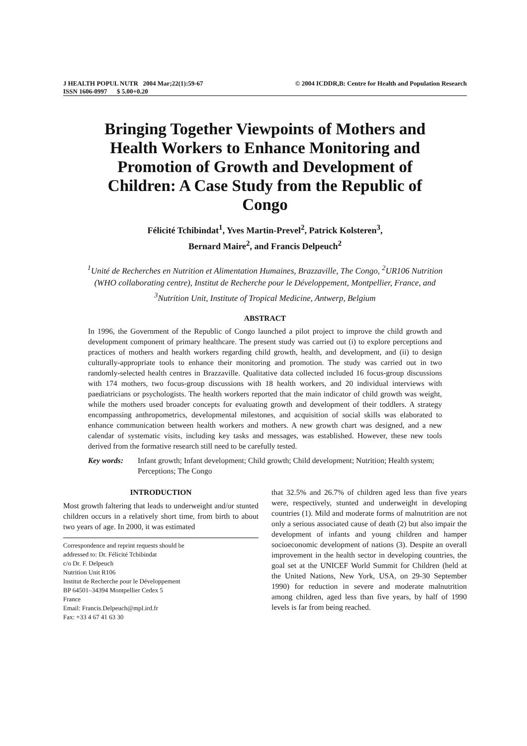J HEALTH POPUL NUTR 2004 Mar;22(1):59-67 © 2004 ICDDR,B: Centre for Health and Population Research
ISSN 1606-0997 $ 5.00+0.20
Bringing Together Viewpoints of Mothers and Health Workers to Enhance Monitoring and Promotion of Growth and Development of Children: A Case Study from the Republic of Congo
Félicité Tchibindat<sup>1</sup>, Yves Martin-Prevel<sup>2</sup>, Patrick Kolsteren<sup>3</sup>,
Bernard Maire<sup>2</sup>, and Francis Delpeuch<sup>2</sup>
<sup>1</sup> Unité de Recherches en Nutrition et Alimentation Humaines, Brazzaville, The Congo, <sup>2</sup>UR106 Nutrition (WHO collaborating centre), Institut de Recherche pour le Développement, Montpellier, France, and <sup>3</sup>Nutrition Unit, Institute of Tropical Medicine, Antwerp, Belgium
ABSTRACT
In 1996, the Government of the Republic of Congo launched a pilot project to improve the child growth and development component of primary healthcare. The present study was carried out (i) to explore perceptions and practices of mothers and health workers regarding child growth, health, and development, and (ii) to design culturally-appropriate tools to enhance their monitoring and promotion. The study was carried out in two randomly-selected health centres in Brazzaville. Qualitative data collected included 16 focus-group discussions with 174 mothers, two focus-group discussions with 18 health workers, and 20 individual interviews with paediatricians or psychologists. The health workers reported that the main indicator of child growth was weight, while the mothers used broader concepts for evaluating growth and development of their toddlers. A strategy encompassing anthropometrics, developmental milestones, and acquisition of social skills was elaborated to enhance communication between health workers and mothers. A new growth chart was designed, and a new calendar of systematic visits, including key tasks and messages, was established. However, these new tools derived from the formative research still need to be carefully tested.
Key words: Infant growth; Infant development; Child growth; Child development; Nutrition; Health system; Perceptions; The Congo
INTRODUCTION
Most growth faltering that leads to underweight and/or stunted children occurs in a relatively short time, from birth to about two years of age. In 2000, it was estimated
Correspondence and reprint requests should be
addressed to: Dr. Félicité Tchibindat
c/o Dr. F. Delpeuch
Nutrition Unit R106
Institut de Recherche pour le Développement
BP 64501–34394 Montpellier Cedex 5
France
Email: Francis.Delpeuch@mpl.ird.fr
Fax: +33 4 67 41 63 30
that 32.5% and 26.7% of children aged less than five years were, respectively, stunted and underweight in developing countries (1). Mild and moderate forms of malnutrition are not only a serious associated cause of death (2) but also impair the development of infants and young children and hamper socioeconomic development of nations (3). Despite an overall improvement in the health sector in developing countries, the goal set at the UNICEF World Summit for Children (held at the United Nations, New York, USA, on 29-30 September 1990) for reduction in severe and moderate malnutrition among children, aged less than five years, by half of 1990 levels is far from being reached.